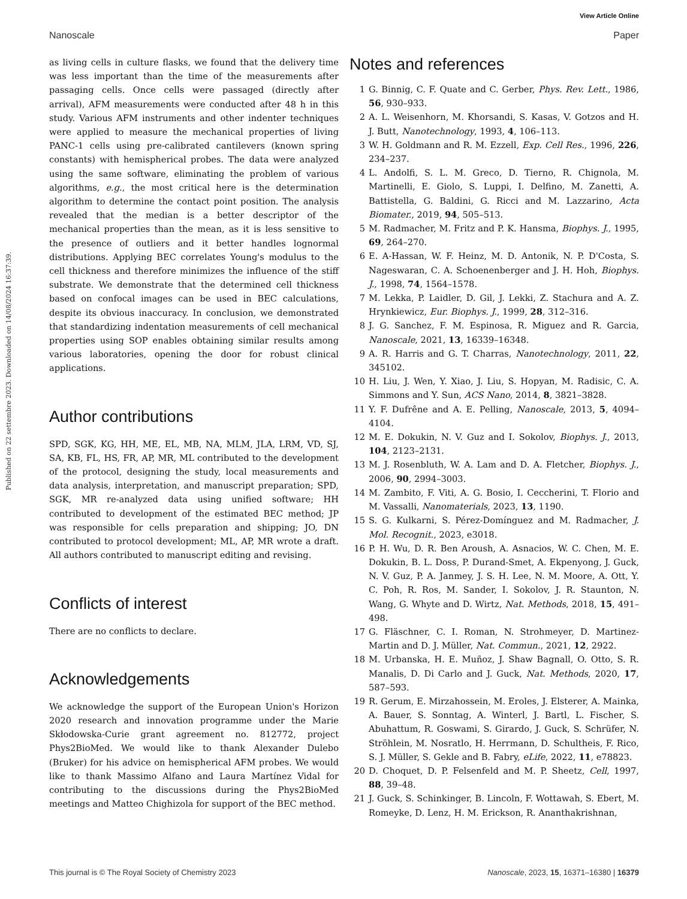View Article Online
Nanoscale Paper
Published on 22 settembre 2023. Downloaded on 14/08/2024 16:37:39.
as living cells in culture flasks, we found that the delivery time was less important than the time of the measurements after passaging cells. Once cells were passaged (directly after arrival), AFM measurements were conducted after 48 h in this study. Various AFM instruments and other indenter techniques were applied to measure the mechanical properties of living PANC-1 cells using pre-calibrated cantilevers (known spring constants) with hemispherical probes. The data were analyzed using the same software, eliminating the problem of various algorithms, e.g., the most critical here is the determination algorithm to determine the contact point position. The analysis revealed that the median is a better descriptor of the mechanical properties than the mean, as it is less sensitive to the presence of outliers and it better handles lognormal distributions. Applying BEC correlates Young's modulus to the cell thickness and therefore minimizes the influence of the stiff substrate. We demonstrate that the determined cell thickness based on confocal images can be used in BEC calculations, despite its obvious inaccuracy. In conclusion, we demonstrated that standardizing indentation measurements of cell mechanical properties using SOP enables obtaining similar results among various laboratories, opening the door for robust clinical applications.
Author contributions
SPD, SGK, KG, HH, ME, EL, MB, NA, MLM, JLA, LRM, VD, SJ, SA, KB, FL, HS, FR, AP, MR, ML contributed to the development of the protocol, designing the study, local measurements and data analysis, interpretation, and manuscript preparation; SPD, SGK, MR re-analyzed data using unified software; HH contributed to development of the estimated BEC method; JP was responsible for cells preparation and shipping; JO, DN contributed to protocol development; ML, AP, MR wrote a draft. All authors contributed to manuscript editing and revising.
Conflicts of interest
There are no conflicts to declare.
Acknowledgements
We acknowledge the support of the European Union's Horizon 2020 research and innovation programme under the Marie Skłodowska-Curie grant agreement no. 812772, project Phys2BioMed. We would like to thank Alexander Dulebo (Bruker) for his advice on hemispherical AFM probes. We would like to thank Massimo Alfano and Laura Martínez Vidal for contributing to the discussions during the Phys2BioMed meetings and Matteo Chighizola for support of the BEC method.
Notes and references
1 G. Binnig, C. F. Quate and C. Gerber, Phys. Rev. Lett., 1986, 56, 930–933.
2 A. L. Weisenhorn, M. Khorsandi, S. Kasas, V. Gotzos and H. J. Butt, Nanotechnology, 1993, 4, 106–113.
3 W. H. Goldmann and R. M. Ezzell, Exp. Cell Res., 1996, 226, 234–237.
4 L. Andolfi, S. L. M. Greco, D. Tierno, R. Chignola, M. Martinelli, E. Giolo, S. Luppi, I. Delfino, M. Zanetti, A. Battistella, G. Baldini, G. Ricci and M. Lazzarino, Acta Biomater., 2019, 94, 505–513.
5 M. Radmacher, M. Fritz and P. K. Hansma, Biophys. J., 1995, 69, 264–270.
6 E. A-Hassan, W. F. Heinz, M. D. Antonik, N. P. D'Costa, S. Nageswaran, C. A. Schoenenberger and J. H. Hoh, Biophys. J., 1998, 74, 1564–1578.
7 M. Lekka, P. Laidler, D. Gil, J. Lekki, Z. Stachura and A. Z. Hrynkiewicz, Eur. Biophys. J., 1999, 28, 312–316.
8 J. G. Sanchez, F. M. Espinosa, R. Miguez and R. Garcia, Nanoscale, 2021, 13, 16339–16348.
9 A. R. Harris and G. T. Charras, Nanotechnology, 2011, 22, 345102.
10 H. Liu, J. Wen, Y. Xiao, J. Liu, S. Hopyan, M. Radisic, C. A. Simmons and Y. Sun, ACS Nano, 2014, 8, 3821–3828.
11 Y. F. Dufrêne and A. E. Pelling, Nanoscale, 2013, 5, 4094–4104.
12 M. E. Dokukin, N. V. Guz and I. Sokolov, Biophys. J., 2013, 104, 2123–2131.
13 M. J. Rosenbluth, W. A. Lam and D. A. Fletcher, Biophys. J., 2006, 90, 2994–3003.
14 M. Zambito, F. Viti, A. G. Bosio, I. Ceccherini, T. Florio and M. Vassalli, Nanomaterials, 2023, 13, 1190.
15 S. G. Kulkarni, S. Pérez-Domínguez and M. Radmacher, J. Mol. Recognit., 2023, e3018.
16 P. H. Wu, D. R. Ben Aroush, A. Asnacios, W. C. Chen, M. E. Dokukin, B. L. Doss, P. Durand-Smet, A. Ekpenyong, J. Guck, N. V. Guz, P. A. Janmey, J. S. H. Lee, N. M. Moore, A. Ott, Y. C. Poh, R. Ros, M. Sander, I. Sokolov, J. R. Staunton, N. Wang, G. Whyte and D. Wirtz, Nat. Methods, 2018, 15, 491–498.
17 G. Fläschner, C. I. Roman, N. Strohmeyer, D. Martinez-Martin and D. J. Müller, Nat. Commun., 2021, 12, 2922.
18 M. Urbanska, H. E. Muñoz, J. Shaw Bagnall, O. Otto, S. R. Manalis, D. Di Carlo and J. Guck, Nat. Methods, 2020, 17, 587–593.
19 R. Gerum, E. Mirzahossein, M. Eroles, J. Elsterer, A. Mainka, A. Bauer, S. Sonntag, A. Winterl, J. Bartl, L. Fischer, S. Abuhattum, R. Goswami, S. Girardo, J. Guck, S. Schrüfer, N. Ströhlein, M. Nosratlo, H. Herrmann, D. Schultheis, F. Rico, S. J. Müller, S. Gekle and B. Fabry, eLife, 2022, 11, e78823.
20 D. Choquet, D. P. Felsenfeld and M. P. Sheetz, Cell, 1997, 88, 39–48.
21 J. Guck, S. Schinkinger, B. Lincoln, F. Wottawah, S. Ebert, M. Romeyke, D. Lenz, H. M. Erickson, R. Ananthakrishnan,
This journal is © The Royal Society of Chemistry 2023 Nanoscale, 2023, 15, 16371–16380 | 16379